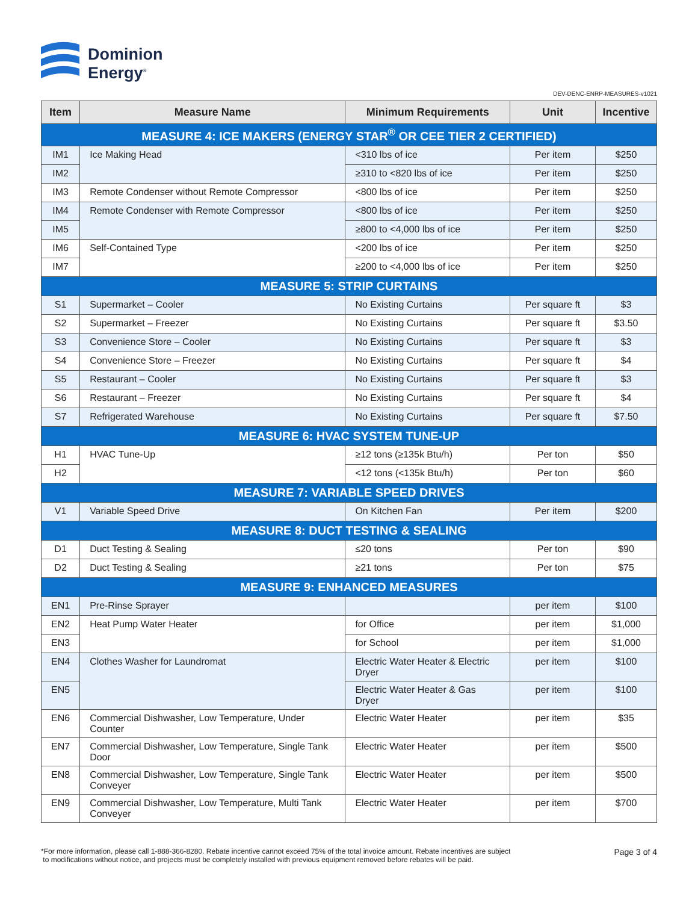Dominion
Energy<sup>®</sup>
DEV-DENC-ENRP-MEASURES-v1021
| Item | Measure Name | Minimum Requirements | Unit | Incentive |
| --- | --- | --- | --- | --- |
| MEASURE 4: ICE MAKERS (ENERGY STAR<sup>®</sup> OR CEE TIER 2 CERTIFIED) | | | | |
| IM1 | Ice Making Head | <310 lbs of ice | Per item | $250 |
| IM2 | | ≥310 to <820 lbs of ice | Per item | $250 |
| IM3 | Remote Condenser without Remote Compressor | <800 lbs of ice | Per item | $250 |
| IM4 | Remote Condenser with Remote Compressor | <800 lbs of ice | Per item | $250 |
| IM5 | | ≥800 to <4,000 lbs of ice | Per item | $250 |
| IM6 | Self-Contained Type | <200 lbs of ice | Per item | $250 |
| IM7 | | ≥200 to <4,000 lbs of ice | Per item | $250 |
| MEASURE 5: STRIP CURTAINS | | | | |
| S1 | Supermarket – Cooler | No Existing Curtains | Per square ft | $3 |
| S2 | Supermarket – Freezer | No Existing Curtains | Per square ft | $3.50 |
| S3 | Convenience Store – Cooler | No Existing Curtains | Per square ft | $3 |
| S4 | Convenience Store – Freezer | No Existing Curtains | Per square ft | $4 |
| S5 | Restaurant – Cooler | No Existing Curtains | Per square ft | $3 |
| S6 | Restaurant – Freezer | No Existing Curtains | Per square ft | $4 |
| S7 | Refrigerated Warehouse | No Existing Curtains | Per square ft | $7.50 |
| MEASURE 6: HVAC SYSTEM TUNE-UP | | | | |
| H1 | HVAC Tune-Up | ≥12 tons (≥135k Btu/h) | Per ton | $50 |
| H2 | | <12 tons (<135k Btu/h) | Per ton | $60 |
| MEASURE 7: VARIABLE SPEED DRIVES | | | | |
| V1 | Variable Speed Drive | On Kitchen Fan | Per item | $200 |
| MEASURE 8: DUCT TESTING & SEALING | | | | |
| D1 | Duct Testing & Sealing | ≤20 tons | Per ton | $90 |
| D2 | Duct Testing & Sealing | ≥21 tons | Per ton | $75 |
| MEASURE 9: ENHANCED MEASURES | | | | |
| EN1 | Pre-Rinse Sprayer | | per item | $100 |
| EN2 | Heat Pump Water Heater | for Office | per item | $1,000 |
| EN3 | | for School | per item | $1,000 |
| EN4 | Clothes Washer for Laundromat | Electric Water Heater & Electric Dryer | per item | $100 |
| EN5 | | Electric Water Heater & Gas Dryer | per item | $100 |
| EN6 | Commercial Dishwasher, Low Temperature, Under Counter | Electric Water Heater | per item | $35 |
| EN7 | Commercial Dishwasher, Low Temperature, Single Tank Door | Electric Water Heater | per item | $500 |
| EN8 | Commercial Dishwasher, Low Temperature, Single Tank Conveyer | Electric Water Heater | per item | $500 |
| EN9 | Commercial Dishwasher, Low Temperature, Multi Tank Conveyer | Electric Water Heater | per item | $700 |
*For more information, please call 1-888-366-8280. Rebate incentive cannot exceed 75% of the total invoice amount. Rebate incentives are subject
to modifications without notice, and projects must be completely installed with previous equipment removed before rebates will be paid.
Page 3 of 4